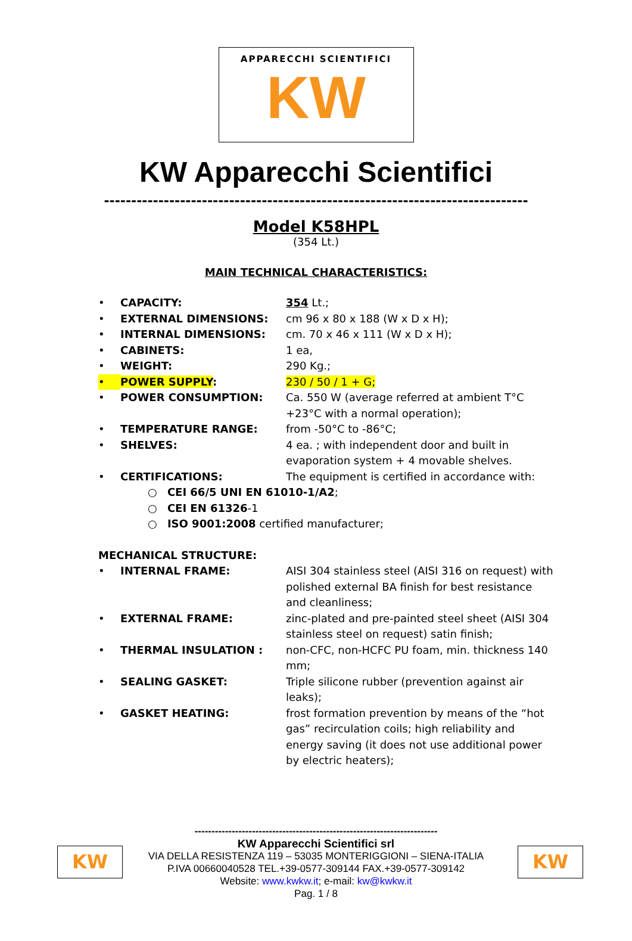APPARECCHI SCIENTIFICI
KW
KW Apparecchi Scientifici
------------------------------------------------------------------------------
Model K58HPL
(354 Lt.)
MAIN TECHNICAL CHARACTERISTICS:
• CAPACITY: 354 Lt.;
• EXTERNAL DIMENSIONS: cm 96 x 80 x 188 (W x D x H);
• INTERNAL DIMENSIONS: cm. 70 x 46 x 111 (W x D x H);
• CABINETS: 1 ea,
• WEIGHT: 290 Kg.;
• POWER SUPPLY: 230 / 50 / 1 + G;
• POWER CONSUMPTION: Ca. 550 W (average referred at ambient T°C +23°C with a normal operation);
• TEMPERATURE RANGE: from -50°C to -86°C;
• SHELVES: 4 ea. ; with independent door and built in evaporation system + 4 movable shelves.
• CERTIFICATIONS: The equipment is certified in accordance with:
○ CEI 66/5 UNI EN 61010-1/A2;
○ CEI EN 61326-1
○ ISO 9001:2008 certified manufacturer;
MECHANICAL STRUCTURE:
• INTERNAL FRAME: AISI 304 stainless steel (AISI 316 on request) with polished external BA finish for best resistance and cleanliness;
• EXTERNAL FRAME: zinc-plated and pre-painted steel sheet (AISI 304 stainless steel on request) satin finish;
• THERMAL INSULATION : non-CFC, non-HCFC PU foam, min. thickness 140 mm;
• SEALING GASKET: Triple silicone rubber (prevention against air leaks);
• GASKET HEATING: frost formation prevention by means of the “hot gas” recirculation coils; high reliability and energy saving (it does not use additional power by electric heaters);
KW KW
------------------------------------------------------------------------
KW Apparecchi Scientifici srl
VIA DELLA RESISTENZA 119 – 53035 MONTERIGGIONI – SIENA-ITALIA
P.IVA 00660040528 TEL.+39-0577-309144 FAX.+39-0577-309142
Website: www.kwkw.it; e-mail: kw@kwkw.it
Pag. 1 / 8